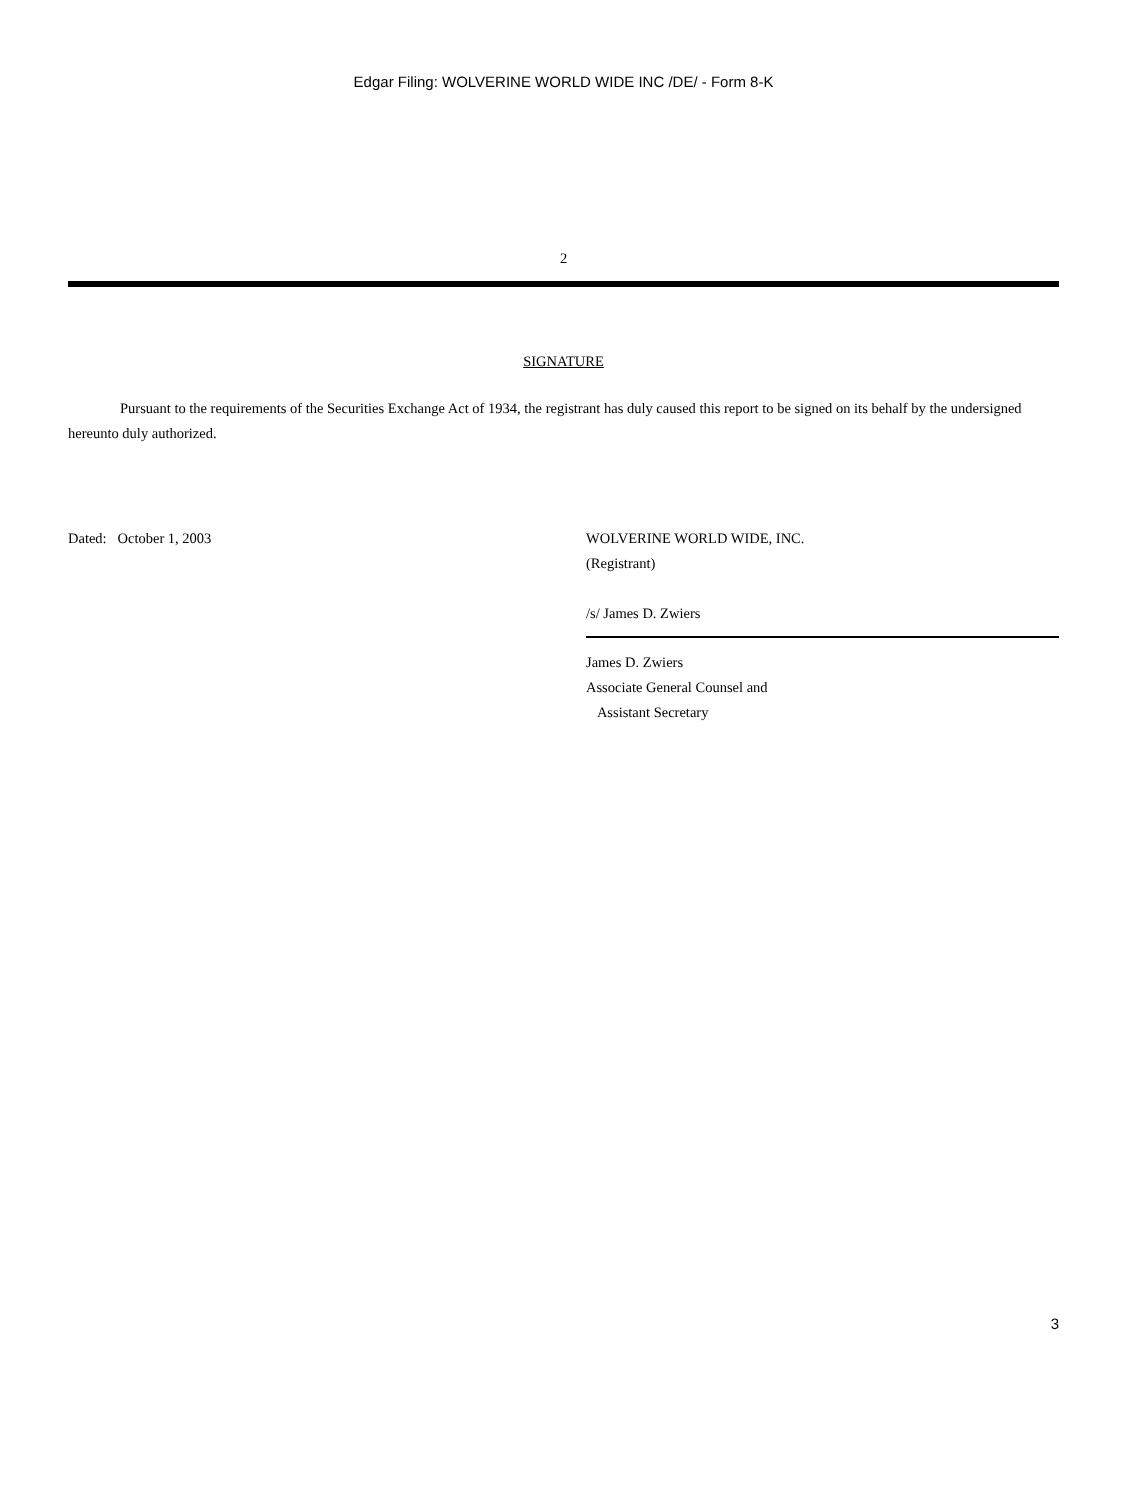Edgar Filing: WOLVERINE WORLD WIDE INC /DE/ - Form 8-K
2
SIGNATURE
Pursuant to the requirements of the Securities Exchange Act of 1934, the registrant has duly caused this report to be signed on its behalf by the undersigned hereunto duly authorized.
Dated: October 1, 2003 WOLVERINE WORLD WIDE, INC.
(Registrant)
/s/ James D. Zwiers
James D. Zwiers
Associate General Counsel and
Assistant Secretary
3